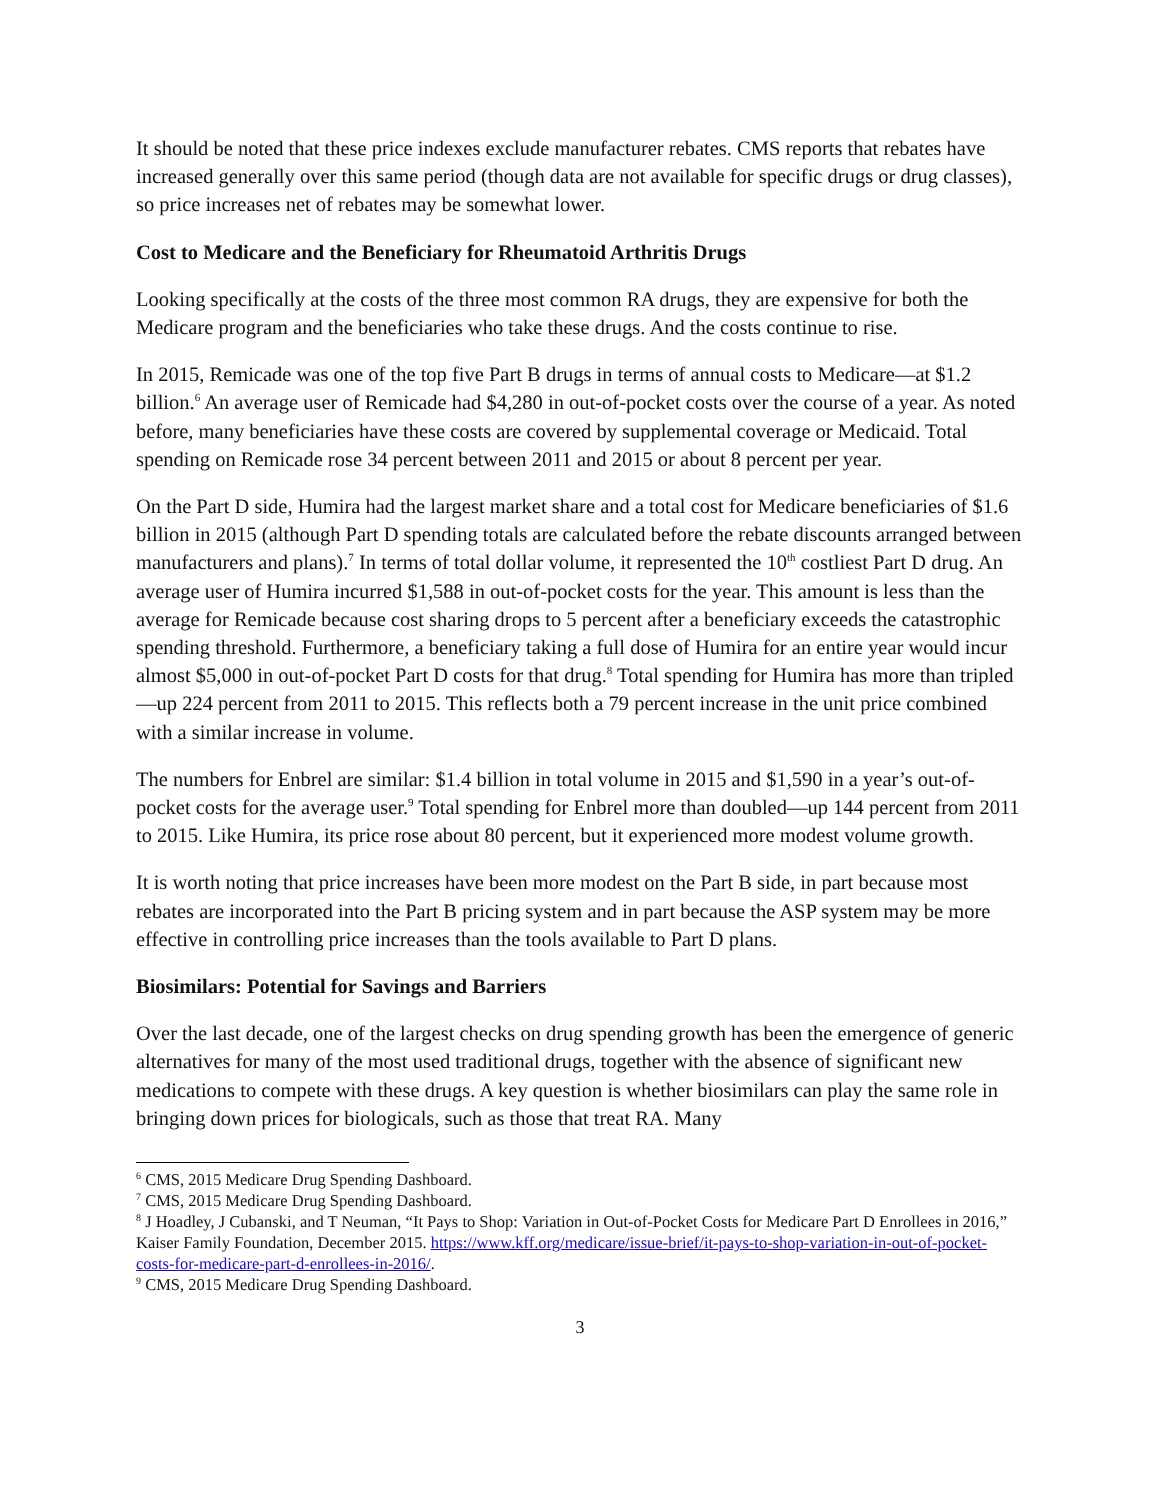It should be noted that these price indexes exclude manufacturer rebates. CMS reports that rebates have increased generally over this same period (though data are not available for specific drugs or drug classes), so price increases net of rebates may be somewhat lower.
Cost to Medicare and the Beneficiary for Rheumatoid Arthritis Drugs
Looking specifically at the costs of the three most common RA drugs, they are expensive for both the Medicare program and the beneficiaries who take these drugs. And the costs continue to rise.
In 2015, Remicade was one of the top five Part B drugs in terms of annual costs to Medicare—at $1.2 billion.<sup>6</sup> An average user of Remicade had $4,280 in out-of-pocket costs over the course of a year. As noted before, many beneficiaries have these costs are covered by supplemental coverage or Medicaid. Total spending on Remicade rose 34 percent between 2011 and 2015 or about 8 percent per year.
On the Part D side, Humira had the largest market share and a total cost for Medicare beneficiaries of $1.6 billion in 2015 (although Part D spending totals are calculated before the rebate discounts arranged between manufacturers and plans).<sup>7</sup> In terms of total dollar volume, it represented the 10<sup>th</sup> costliest Part D drug. An average user of Humira incurred $1,588 in out-of-pocket costs for the year. This amount is less than the average for Remicade because cost sharing drops to 5 percent after a beneficiary exceeds the catastrophic spending threshold. Furthermore, a beneficiary taking a full dose of Humira for an entire year would incur almost $5,000 in out-of-pocket Part D costs for that drug.<sup>8</sup> Total spending for Humira has more than tripled—up 224 percent from 2011 to 2015. This reflects both a 79 percent increase in the unit price combined with a similar increase in volume.
The numbers for Enbrel are similar: $1.4 billion in total volume in 2015 and $1,590 in a year’s out-of-pocket costs for the average user.<sup>9</sup> Total spending for Enbrel more than doubled—up 144 percent from 2011 to 2015. Like Humira, its price rose about 80 percent, but it experienced more modest volume growth.
It is worth noting that price increases have been more modest on the Part B side, in part because most rebates are incorporated into the Part B pricing system and in part because the ASP system may be more effective in controlling price increases than the tools available to Part D plans.
Biosimilars: Potential for Savings and Barriers
Over the last decade, one of the largest checks on drug spending growth has been the emergence of generic alternatives for many of the most used traditional drugs, together with the absence of significant new medications to compete with these drugs. A key question is whether biosimilars can play the same role in bringing down prices for biologicals, such as those that treat RA. Many
<sup>6</sup> CMS, 2015 Medicare Drug Spending Dashboard.
<sup>7</sup> CMS, 2015 Medicare Drug Spending Dashboard.
<sup>8</sup> J Hoadley, J Cubanski, and T Neuman, “It Pays to Shop: Variation in Out-of-Pocket Costs for Medicare Part D Enrollees in 2016,” Kaiser Family Foundation, December 2015. https://www.kff.org/medicare/issue-brief/it-pays-to-shop-variation-in-out-of-pocket-costs-for-medicare-part-d-enrollees-in-2016/.
<sup>9</sup> CMS, 2015 Medicare Drug Spending Dashboard.
3